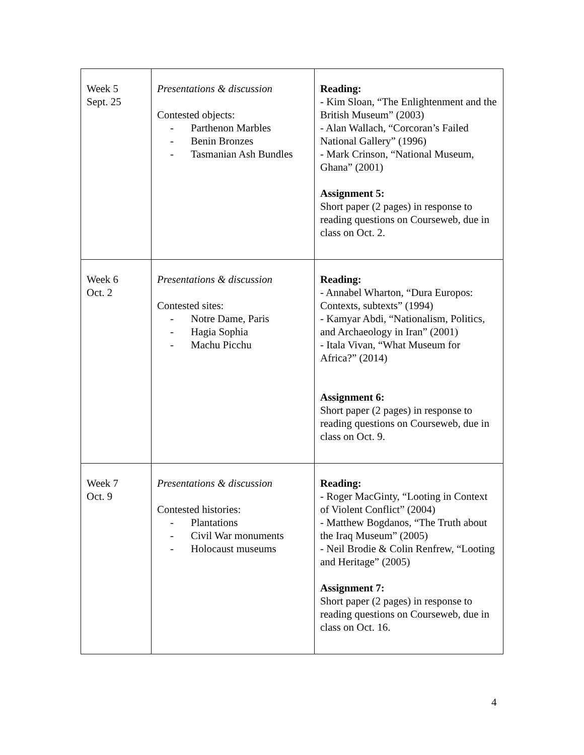| Week 5 Sept. 25 | Presentations & discussion Contested objects: - Parthenon Marbles - Benin Bronzes - Tasmanian Ash Bundles | Reading: - Kim Sloan, “The Enlightenment and the British Museum” (2003) - Alan Wallach, “Corcoran’s Failed National Gallery” (1996) - Mark Crinson, “National Museum, Ghana” (2001) Assignment 5: Short paper (2 pages) in response to reading questions on Courseweb, due in class on Oct. 2. |
| Week 6 Oct. 2 | Presentations & discussion Contested sites: - Notre Dame, Paris - Hagia Sophia - Machu Picchu | Reading: - Annabel Wharton, “Dura Europos: Contexts, subtexts” (1994) - Kamyar Abdi, “Nationalism, Politics, and Archaeology in Iran” (2001) - Itala Vivan, “What Museum for Africa?” (2014) Assignment 6: Short paper (2 pages) in response to reading questions on Courseweb, due in class on Oct. 9. |
| Week 7 Oct. 9 | Presentations & discussion Contested histories: - Plantations - Civil War monuments - Holocaust museums | Reading: - Roger MacGinty, “Looting in Context of Violent Conflict” (2004) - Matthew Bogdanos, “The Truth about the Iraq Museum” (2005) - Neil Brodie & Colin Renfrew, “Looting and Heritage” (2005) Assignment 7: Short paper (2 pages) in response to reading questions on Courseweb, due in class on Oct. 16. |
4